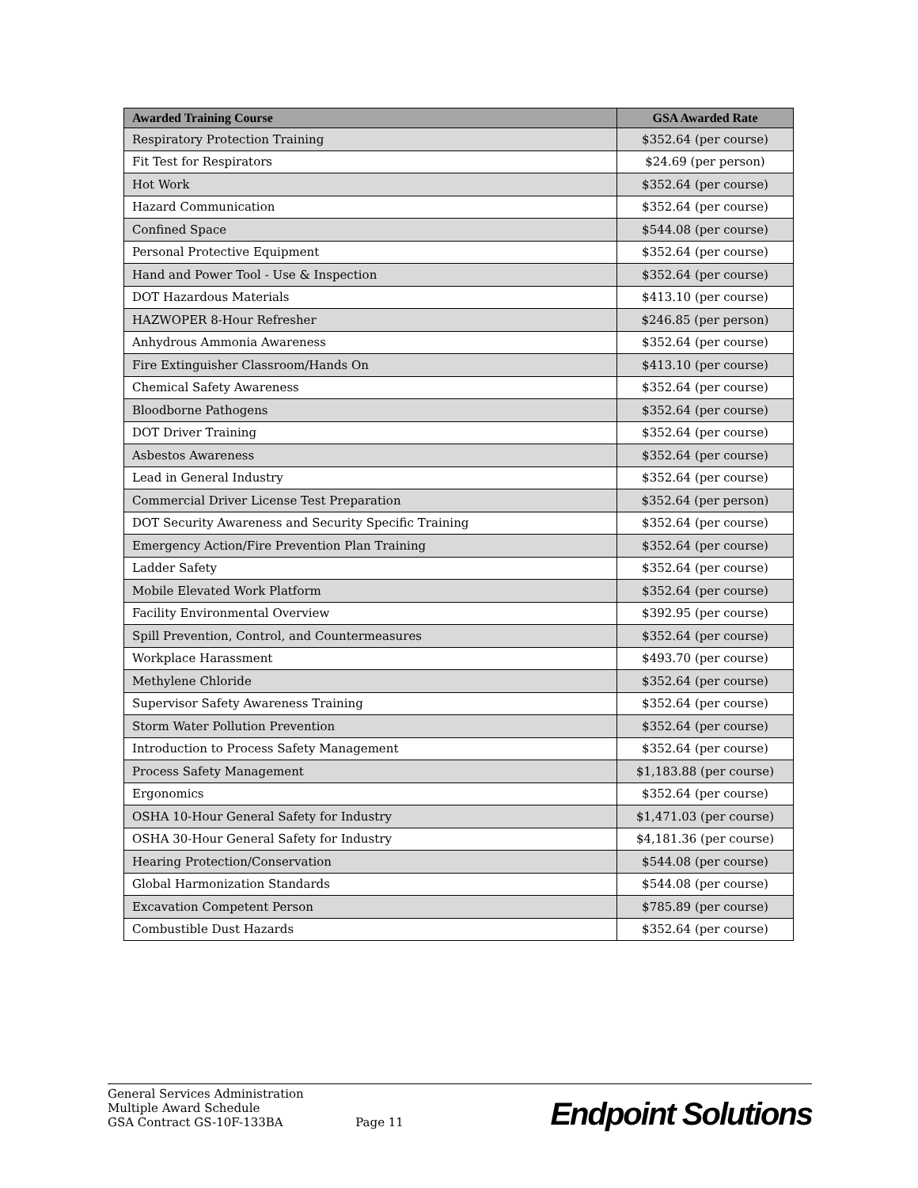| Awarded Training Course | GSA Awarded Rate |
| --- | --- |
| Respiratory Protection Training | $352.64 (per course) |
| Fit Test for Respirators | $24.69 (per person) |
| Hot Work | $352.64 (per course) |
| Hazard Communication | $352.64 (per course) |
| Confined Space | $544.08 (per course) |
| Personal Protective Equipment | $352.64 (per course) |
| Hand and Power Tool - Use & Inspection | $352.64 (per course) |
| DOT Hazardous Materials | $413.10 (per course) |
| HAZWOPER 8-Hour Refresher | $246.85 (per person) |
| Anhydrous Ammonia Awareness | $352.64 (per course) |
| Fire Extinguisher Classroom/Hands On | $413.10 (per course) |
| Chemical Safety Awareness | $352.64 (per course) |
| Bloodborne Pathogens | $352.64 (per course) |
| DOT Driver Training | $352.64 (per course) |
| Asbestos Awareness | $352.64 (per course) |
| Lead in General Industry | $352.64 (per course) |
| Commercial Driver License Test Preparation | $352.64 (per person) |
| DOT Security Awareness and Security Specific Training | $352.64 (per course) |
| Emergency Action/Fire Prevention Plan Training | $352.64 (per course) |
| Ladder Safety | $352.64 (per course) |
| Mobile Elevated Work Platform | $352.64 (per course) |
| Facility Environmental Overview | $392.95 (per course) |
| Spill Prevention, Control, and Countermeasures | $352.64 (per course) |
| Workplace Harassment | $493.70 (per course) |
| Methylene Chloride | $352.64 (per course) |
| Supervisor Safety Awareness Training | $352.64 (per course) |
| Storm Water Pollution Prevention | $352.64 (per course) |
| Introduction to Process Safety Management | $352.64 (per course) |
| Process Safety Management | $1,183.88 (per course) |
| Ergonomics | $352.64 (per course) |
| OSHA 10-Hour General Safety for Industry | $1,471.03 (per course) |
| OSHA 30-Hour General Safety for Industry | $4,181.36 (per course) |
| Hearing Protection/Conservation | $544.08 (per course) |
| Global Harmonization Standards | $544.08 (per course) |
| Excavation Competent Person | $785.89 (per course) |
| Combustible Dust Hazards | $352.64 (per course) |
General Services Administration
Multiple Award Schedule
GSA Contract GS-10F-133BA
Page 11
Endpoint Solutions